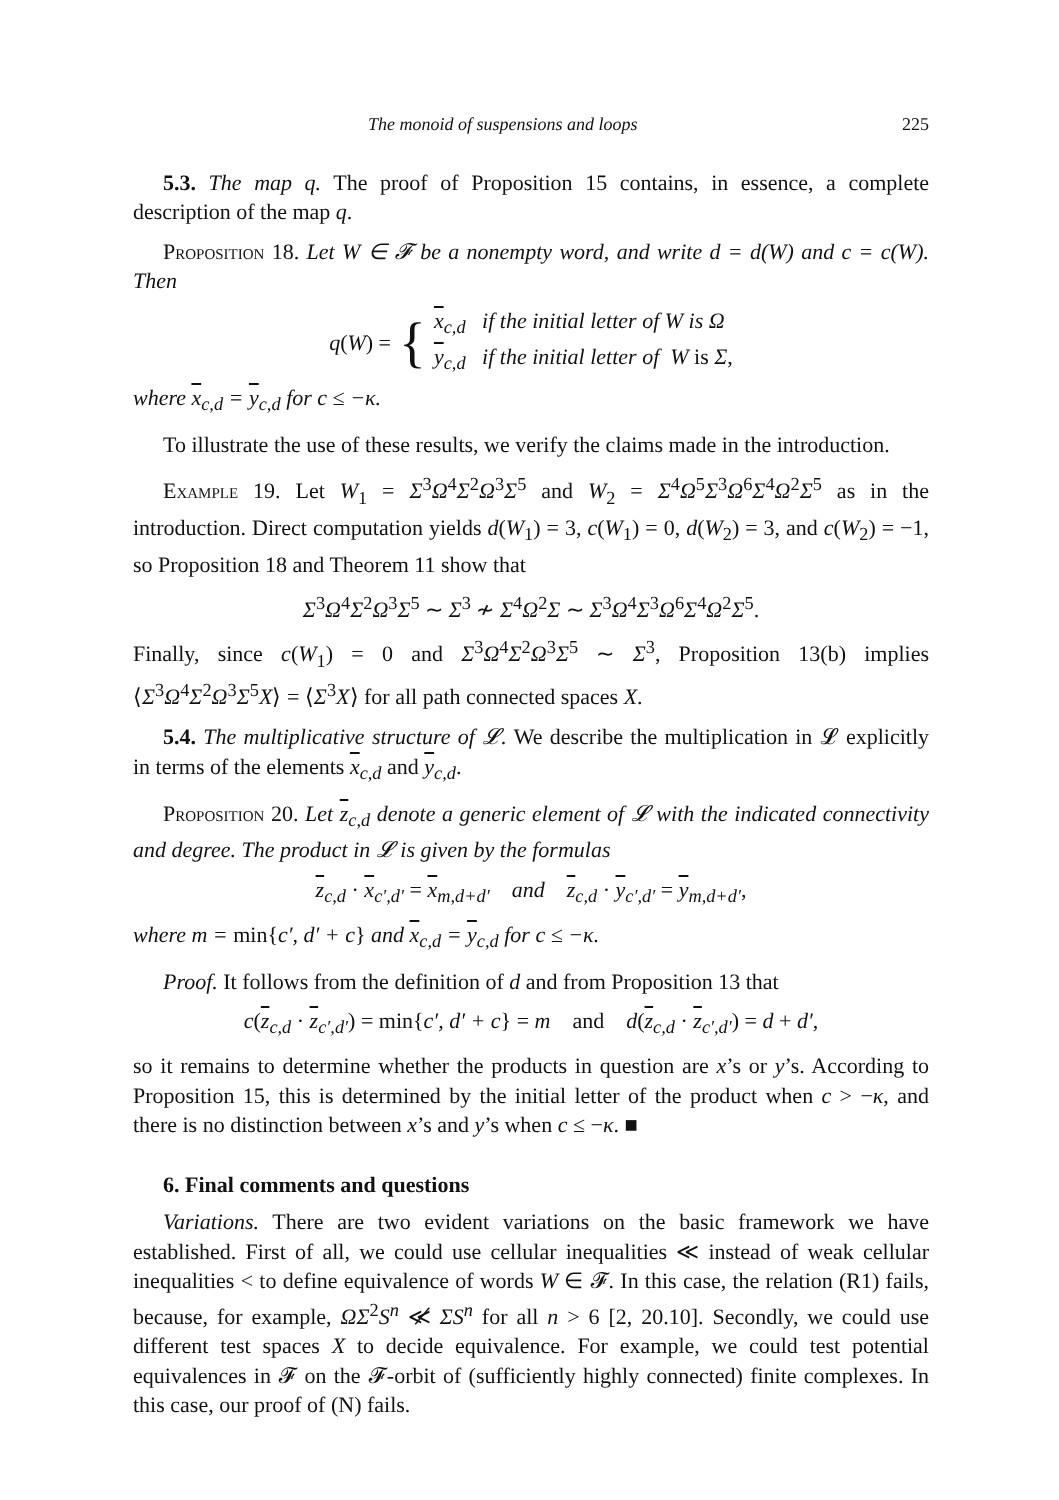The monoid of suspensions and loops 225
5.3. The map q. The proof of Proposition 15 contains, in essence, a complete description of the map q.
Proposition 18. Let W ∈ 𝓕 be a nonempty word, and write d = d(W) and c = c(W). Then
q(W) = {
x<sub>c,d</sub> if the initial letter of W is Ω
y<sub>c,d</sub> if the initial letter of W is Σ,
where x<sub>c,d</sub> = y<sub>c,d</sub> for c ≤ −κ.
To illustrate the use of these results, we verify the claims made in the introduction.
Example 19. Let W<sub>1</sub> = Σ<sup>3</sup>Ω<sup>4</sup>Σ<sup>2</sup>Ω<sup>3</sup>Σ<sup>5</sup> and W<sub>2</sub> = Σ<sup>4</sup>Ω<sup>5</sup>Σ<sup>3</sup>Ω<sup>6</sup>Σ<sup>4</sup>Ω<sup>2</sup>Σ<sup>5</sup> as in the introduction. Direct computation yields d(W<sub>1</sub>) = 3, c(W<sub>1</sub>) = 0, d(W<sub>2</sub>) = 3, and c(W<sub>2</sub>) = −1, so Proposition 18 and Theorem 11 show that
Σ<sup>3</sup>Ω<sup>4</sup>Σ<sup>2</sup>Ω<sup>3</sup>Σ<sup>5</sup> ∼ Σ<sup>3</sup> ≁ Σ<sup>4</sup>Ω<sup>2</sup>Σ ∼ Σ<sup>3</sup>Ω<sup>4</sup>Σ<sup>3</sup>Ω<sup>6</sup>Σ<sup>4</sup>Ω<sup>2</sup>Σ<sup>5</sup>.
Finally, since c(W<sub>1</sub>) = 0 and Σ<sup>3</sup>Ω<sup>4</sup>Σ<sup>2</sup>Ω<sup>3</sup>Σ<sup>5</sup> ∼ Σ<sup>3</sup>, Proposition 13(b) implies ⟨Σ<sup>3</sup>Ω<sup>4</sup>Σ<sup>2</sup>Ω<sup>3</sup>Σ<sup>5</sup>X⟩ = ⟨Σ<sup>3</sup>X⟩ for all path connected spaces X.
5.4. The multiplicative structure of 𝓛. We describe the multiplication in 𝓛 explicitly in terms of the elements x<sub>c,d</sub> and y<sub>c,d</sub>.
Proposition 20. Let z<sub>c,d</sub> denote a generic element of 𝓛 with the indicated connectivity and degree. The product in 𝓛 is given by the formulas
z<sub>c,d</sub> · x<sub>c′,d′</sub> = x<sub>m,d+d′</sub> and z<sub>c,d</sub> · y<sub>c′,d′</sub> = y<sub>m,d+d′</sub>,
where m = min{c′, d′ + c} and x<sub>c,d</sub> = y<sub>c,d</sub> for c ≤ −κ.
Proof. It follows from the definition of d and from Proposition 13 that
c(z<sub>c,d</sub> · z<sub>c′,d′</sub>) = min{c′, d′ + c} = m and d(z<sub>c,d</sub> · z<sub>c′,d′</sub>) = d + d′,
so it remains to determine whether the products in question are x’s or y’s. According to Proposition 15, this is determined by the initial letter of the product when c > −κ, and there is no distinction between x’s and y’s when c ≤ −κ. ■
6. Final comments and questions
Variations. There are two evident variations on the basic framework we have established. First of all, we could use cellular inequalities ≪ instead of weak cellular inequalities < to define equivalence of words W ∈ 𝓕. In this case, the relation (R1) fails, because, for example, ΩΣ<sup>2</sup>S<sup>n</sup> ≪̸ ΣS<sup>n</sup> for all n > 6 [2, 20.10]. Secondly, we could use different test spaces X to decide equivalence. For example, we could test potential equivalences in 𝓕 on the 𝓕-orbit of (sufficiently highly connected) finite complexes. In this case, our proof of (N) fails.